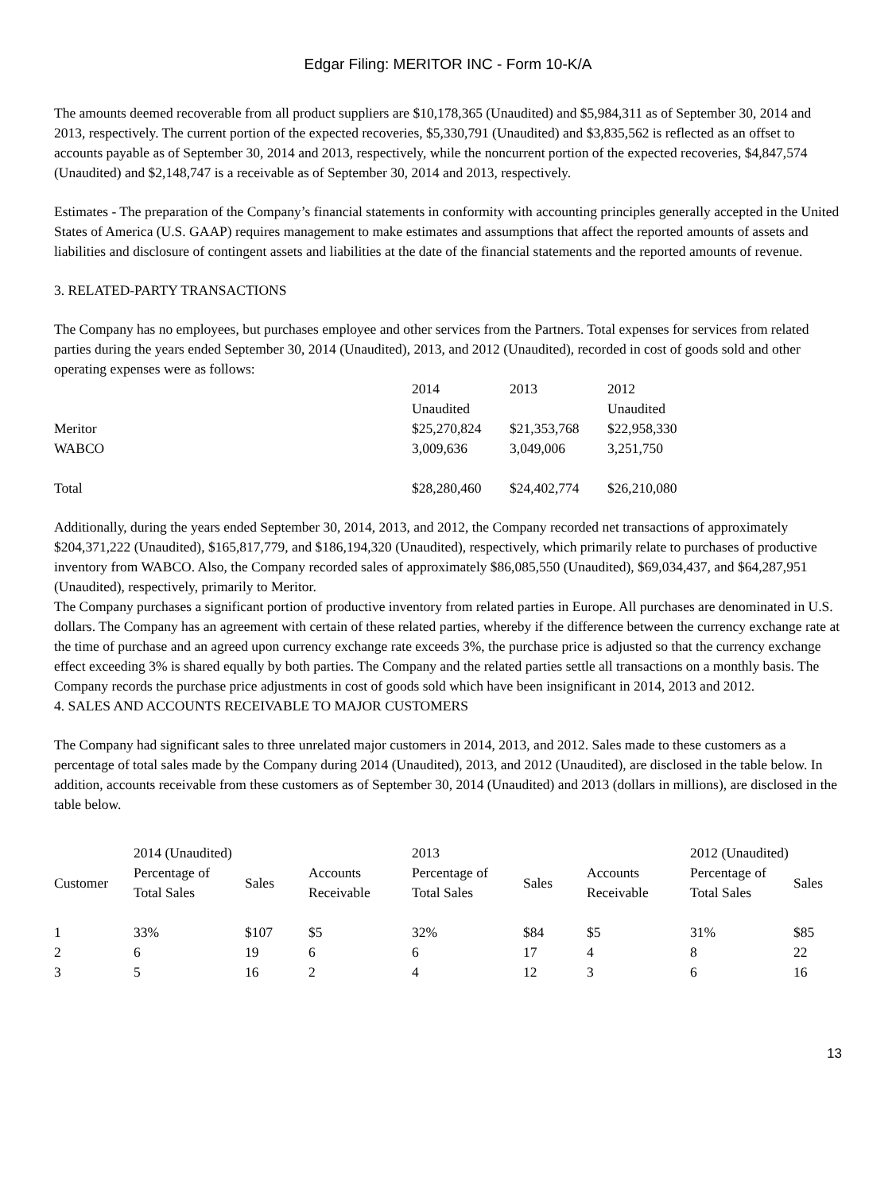Edgar Filing: MERITOR INC - Form 10-K/A
The amounts deemed recoverable from all product suppliers are $10,178,365 (Unaudited) and $5,984,311 as of September 30, 2014 and 2013, respectively. The current portion of the expected recoveries, $5,330,791 (Unaudited) and $3,835,562 is reflected as an offset to accounts payable as of September 30, 2014 and 2013, respectively, while the noncurrent portion of the expected recoveries, $4,847,574 (Unaudited) and $2,148,747 is a receivable as of September 30, 2014 and 2013, respectively.
Estimates - The preparation of the Company’s financial statements in conformity with accounting principles generally accepted in the United States of America (U.S. GAAP) requires management to make estimates and assumptions that affect the reported amounts of assets and liabilities and disclosure of contingent assets and liabilities at the date of the financial statements and the reported amounts of revenue.
3. RELATED-PARTY TRANSACTIONS
The Company has no employees, but purchases employee and other services from the Partners. Total expenses for services from related parties during the years ended September 30, 2014 (Unaudited), 2013, and 2012 (Unaudited), recorded in cost of goods sold and other operating expenses were as follows:
| | 2014 | 2013 | 2012 |
| | Unaudited | | Unaudited |
| Meritor | $25,270,824 | $21,353,768 | $22,958,330 |
| WABCO | 3,009,636 | 3,049,006 | 3,251,750 |
| Total | $28,280,460 | $24,402,774 | $26,210,080 |
Additionally, during the years ended September 30, 2014, 2013, and 2012, the Company recorded net transactions of approximately $204,371,222 (Unaudited), $165,817,779, and $186,194,320 (Unaudited), respectively, which primarily relate to purchases of productive inventory from WABCO. Also, the Company recorded sales of approximately $86,085,550 (Unaudited), $69,034,437, and $64,287,951 (Unaudited), respectively, primarily to Meritor.
The Company purchases a significant portion of productive inventory from related parties in Europe. All purchases are denominated in U.S. dollars. The Company has an agreement with certain of these related parties, whereby if the difference between the currency exchange rate at the time of purchase and an agreed upon currency exchange rate exceeds 3%, the purchase price is adjusted so that the currency exchange effect exceeding 3% is shared equally by both parties. The Company and the related parties settle all transactions on a monthly basis. The Company records the purchase price adjustments in cost of goods sold which have been insignificant in 2014, 2013 and 2012.
4. SALES AND ACCOUNTS RECEIVABLE TO MAJOR CUSTOMERS
The Company had significant sales to three unrelated major customers in 2014, 2013, and 2012. Sales made to these customers as a percentage of total sales made by the Company during 2014 (Unaudited), 2013, and 2012 (Unaudited), are disclosed in the table below. In addition, accounts receivable from these customers as of September 30, 2014 (Unaudited) and 2013 (dollars in millions), are disclosed in the table below.
| | 2014 (Unaudited) | | | 2013 | | | 2012 (Unaudited) | |
| Customer | Percentage of Total Sales | Sales | Accounts Receivable | Percentage of Total Sales | Sales | Accounts Receivable | Percentage of Total Sales | Sales |
| 1 | 33% | $107 | $5 | 32% | $84 | $5 | 31% | $85 |
| 2 | 6 | 19 | 6 | 6 | 17 | 4 | 8 | 22 |
| 3 | 5 | 16 | 2 | 4 | 12 | 3 | 6 | 16 |
13